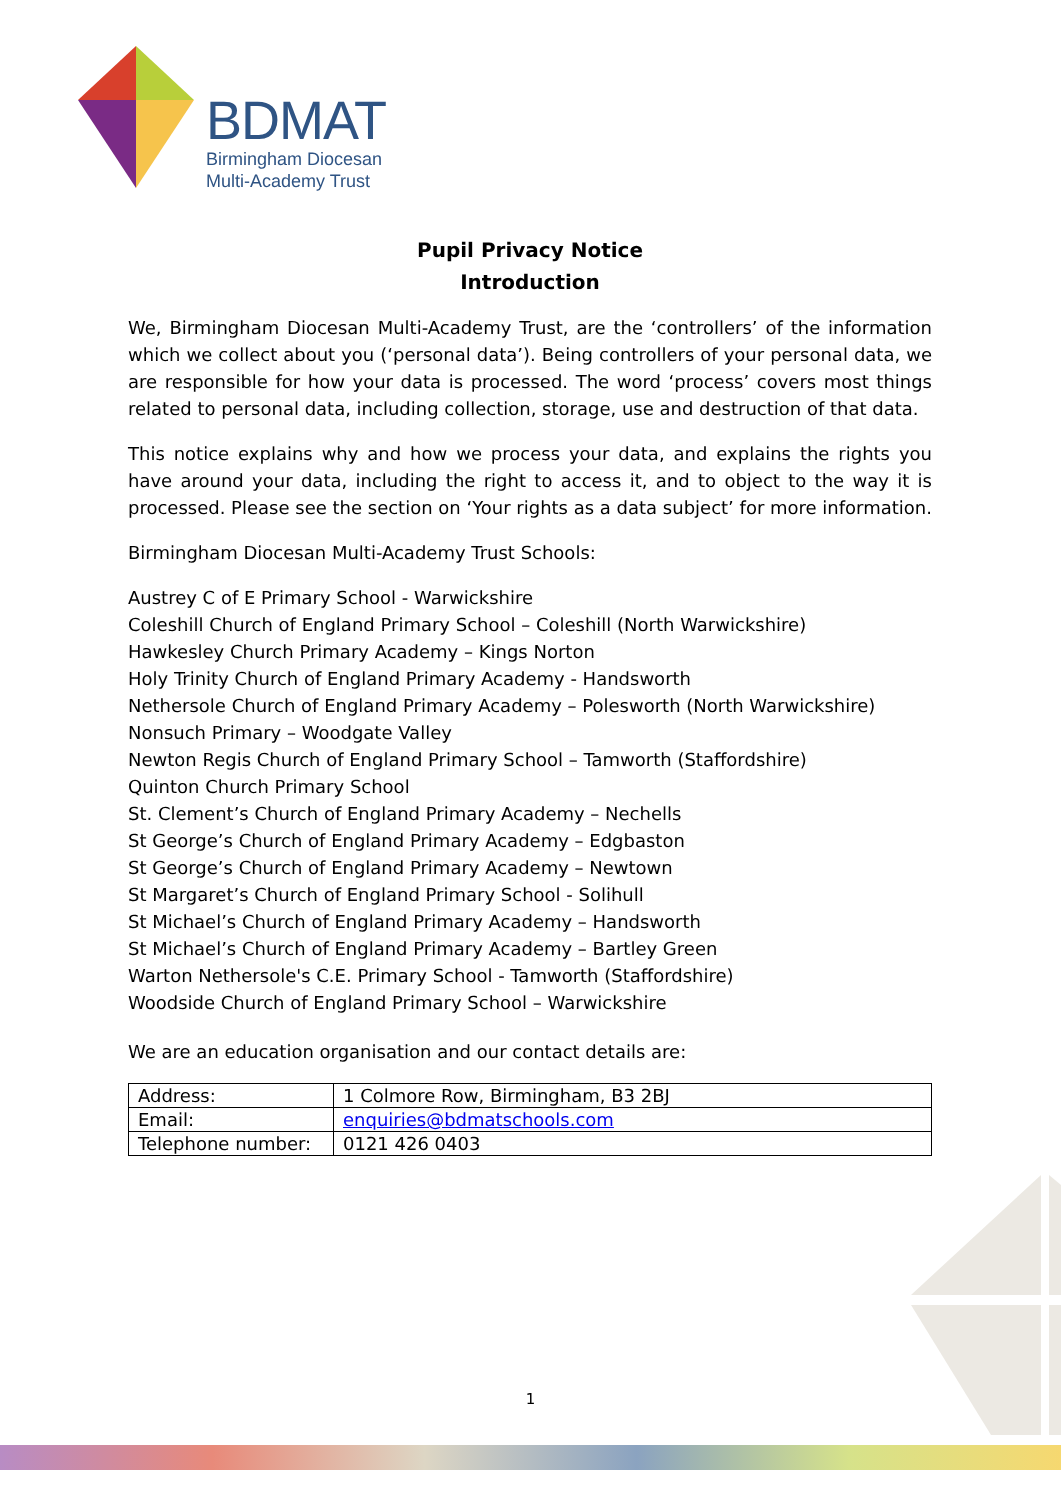BDMAT
Birmingham Diocesan
Multi-Academy Trust
Pupil Privacy Notice
Introduction
We, Birmingham Diocesan Multi-Academy Trust, are the ‘controllers’ of the information which we collect about you (‘personal data’). Being controllers of your personal data, we are responsible for how your data is processed. The word ‘process’ covers most things related to personal data, including collection, storage, use and destruction of that data.
This notice explains why and how we process your data, and explains the rights you have around your data, including the right to access it, and to object to the way it is processed. Please see the section on ‘Your rights as a data subject’ for more information.
Birmingham Diocesan Multi-Academy Trust Schools:
Austrey C of E Primary School - Warwickshire
Coleshill Church of England Primary School – Coleshill (North Warwickshire)
Hawkesley Church Primary Academy – Kings Norton
Holy Trinity Church of England Primary Academy - Handsworth
Nethersole Church of England Primary Academy – Polesworth (North Warwickshire)
Nonsuch Primary – Woodgate Valley
Newton Regis Church of England Primary School – Tamworth (Staffordshire)
Quinton Church Primary School
St. Clement’s Church of England Primary Academy – Nechells
St George’s Church of England Primary Academy – Edgbaston
St George’s Church of England Primary Academy – Newtown
St Margaret’s Church of England Primary School - Solihull
St Michael’s Church of England Primary Academy – Handsworth
St Michael’s Church of England Primary Academy – Bartley Green
Warton Nethersole's C.E. Primary School - Tamworth (Staffordshire)
Woodside Church of England Primary School – Warwickshire
We are an education organisation and our contact details are:
| Address: | 1 Colmore Row, Birmingham, B3 2BJ |
| Email: | enquiries@bdmatschools.com |
| Telephone number: | 0121 426 0403 |
1